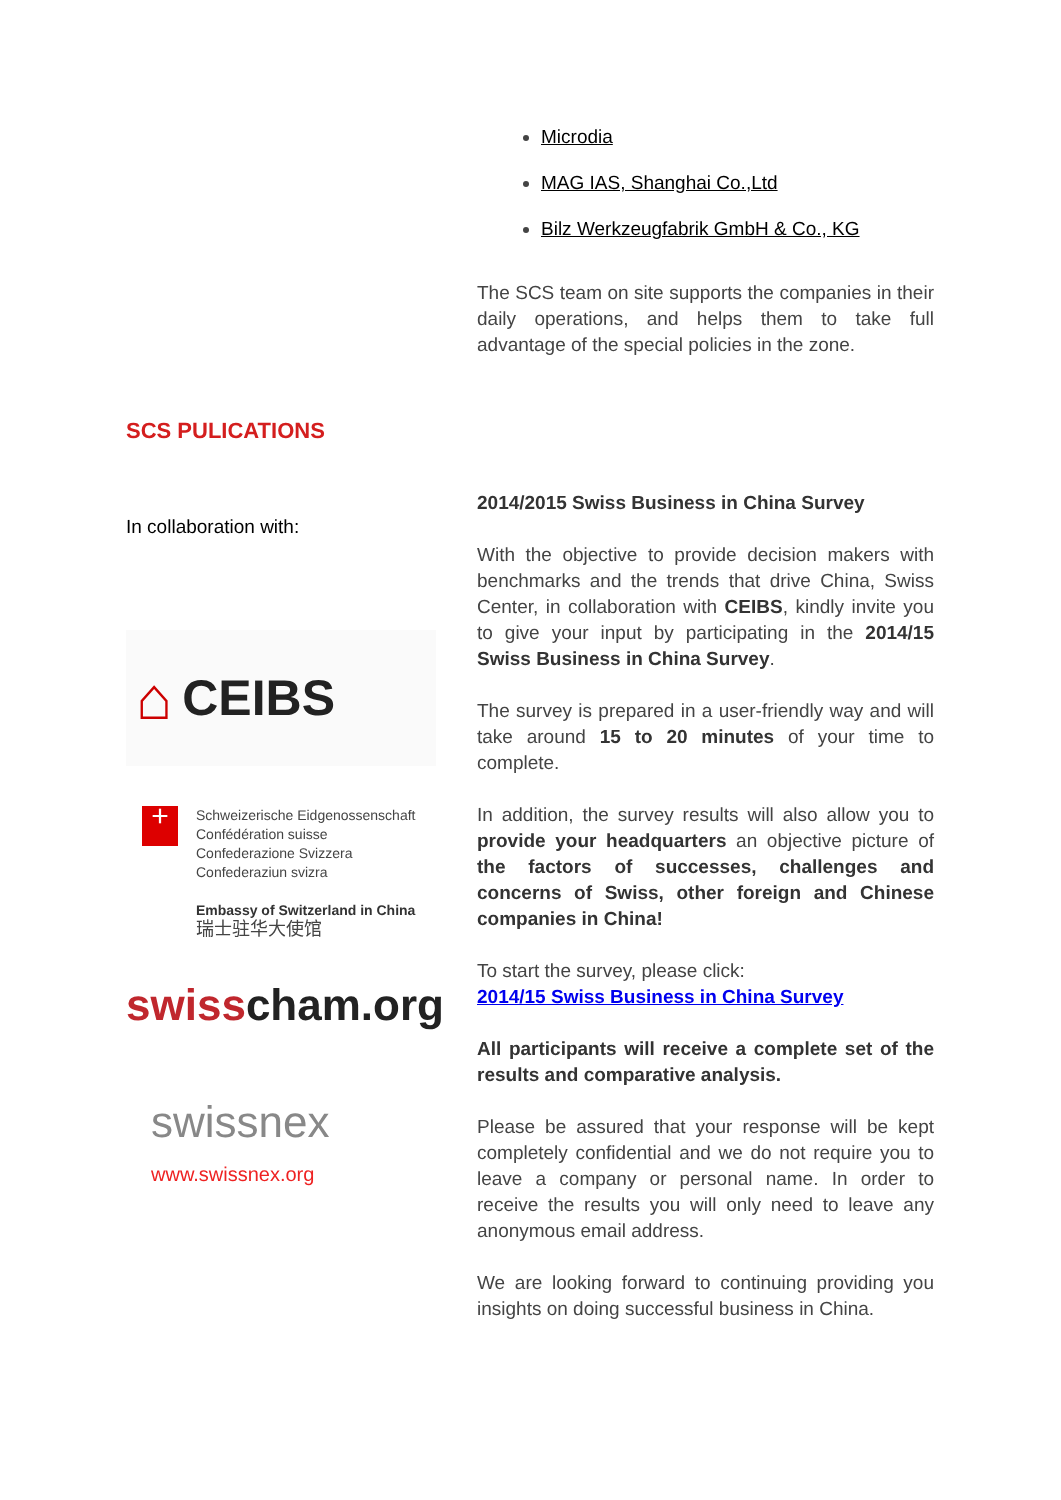Microdia
MAG IAS, Shanghai Co.,Ltd
Bilz Werkzeugfabrik GmbH & Co., KG
The SCS team on site supports the companies in their daily operations, and helps them to take full advantage of the special policies in the zone.
SCS PULICATIONS
In collaboration with:
⌂ CEIBS
+
Schweizerische Eidgenossenschaft
Confédération suisse
Confederazione Svizzera
Confederaziun svizra
Embassy of Switzerland in China
瑞士驻华大使馆
swiss cham.org
swissnex
www.swissnex.org
2014/2015 Swiss Business in China Survey
With the objective to provide decision makers with benchmarks and the trends that drive China, Swiss Center, in collaboration with CEIBS, kindly invite you to give your input by participating in the 2014/15 Swiss Business in China Survey.
The survey is prepared in a user-friendly way and will take around 15 to 20 minutes of your time to complete.
In addition, the survey results will also allow you to provide your headquarters an objective picture of the factors of successes, challenges and concerns of Swiss, other foreign and Chinese companies in China!
To start the survey, please click:
2014/15 Swiss Business in China Survey
All participants will receive a complete set of the results and comparative analysis.
Please be assured that your response will be kept completely confidential and we do not require you to leave a company or personal name. In order to receive the results you will only need to leave any anonymous email address.
We are looking forward to continuing providing you insights on doing successful business in China.